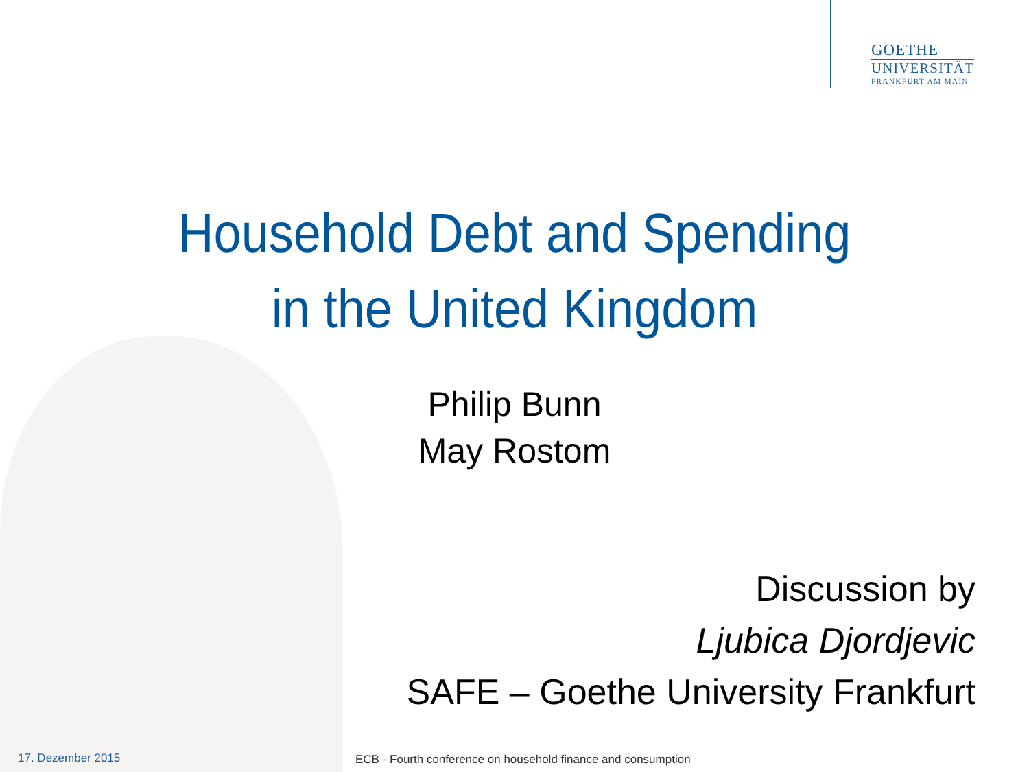GOETHE
UNIVERSITÄT
FRANKFURT AM MAIN
Household Debt and Spending
in the United Kingdom
Philip Bunn
May Rostom
Discussion by
Ljubica Djordjevic
SAFE – Goethe University Frankfurt
17. Dezember 2015
ECB - Fourth conference on household finance and consumption